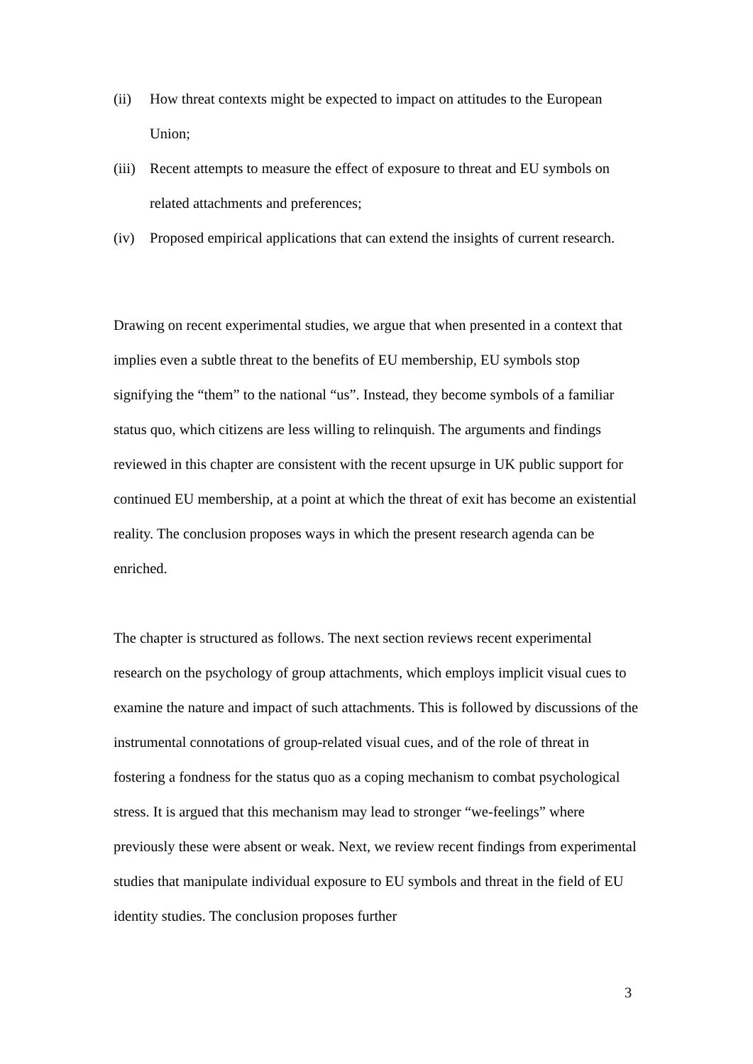(ii) How threat contexts might be expected to impact on attitudes to the European Union;
(iii) Recent attempts to measure the effect of exposure to threat and EU symbols on related attachments and preferences;
(iv) Proposed empirical applications that can extend the insights of current research.
Drawing on recent experimental studies, we argue that when presented in a context that implies even a subtle threat to the benefits of EU membership, EU symbols stop signifying the “them” to the national “us”. Instead, they become symbols of a familiar status quo, which citizens are less willing to relinquish. The arguments and findings reviewed in this chapter are consistent with the recent upsurge in UK public support for continued EU membership, at a point at which the threat of exit has become an existential reality. The conclusion proposes ways in which the present research agenda can be enriched.
The chapter is structured as follows. The next section reviews recent experimental research on the psychology of group attachments, which employs implicit visual cues to examine the nature and impact of such attachments. This is followed by discussions of the instrumental connotations of group-related visual cues, and of the role of threat in fostering a fondness for the status quo as a coping mechanism to combat psychological stress. It is argued that this mechanism may lead to stronger “we-feelings” where previously these were absent or weak. Next, we review recent findings from experimental studies that manipulate individual exposure to EU symbols and threat in the field of EU identity studies. The conclusion proposes further
3